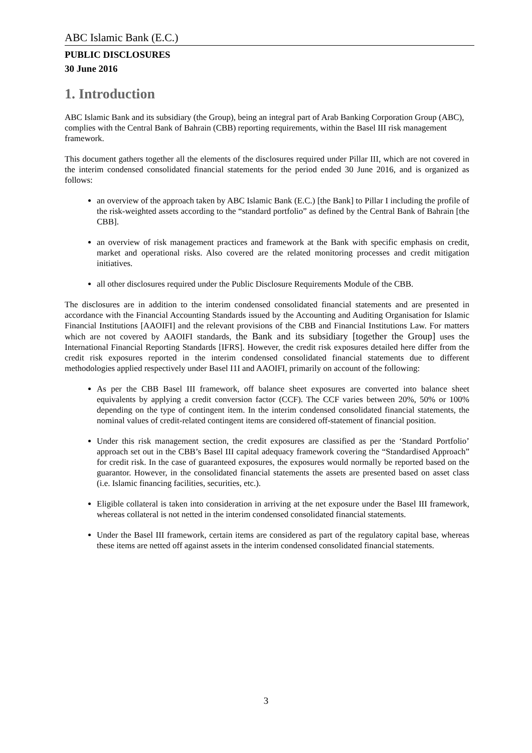ABC Islamic Bank (E.C.)
PUBLIC DISCLOSURES
30 June 2016
1. Introduction
ABC Islamic Bank and its subsidiary (the Group), being an integral part of Arab Banking Corporation Group (ABC), complies with the Central Bank of Bahrain (CBB) reporting requirements, within the Basel III risk management framework.
This document gathers together all the elements of the disclosures required under Pillar III, which are not covered in the interim condensed consolidated financial statements for the period ended 30 June 2016, and is organized as follows:
an overview of the approach taken by ABC Islamic Bank (E.C.) [the Bank] to Pillar I including the profile of the risk-weighted assets according to the “standard portfolio” as defined by the Central Bank of Bahrain [the CBB].
an overview of risk management practices and framework at the Bank with specific emphasis on credit, market and operational risks. Also covered are the related monitoring processes and credit mitigation initiatives.
all other disclosures required under the Public Disclosure Requirements Module of the CBB.
The disclosures are in addition to the interim condensed consolidated financial statements and are presented in accordance with the Financial Accounting Standards issued by the Accounting and Auditing Organisation for Islamic Financial Institutions [AAOIFI] and the relevant provisions of the CBB and Financial Institutions Law. For matters which are not covered by AAOIFI standards, the Bank and its subsidiary [together the Group] uses the International Financial Reporting Standards [IFRS]. However, the credit risk exposures detailed here differ from the credit risk exposures reported in the interim condensed consolidated financial statements due to different methodologies applied respectively under Basel I1I and AAOIFI, primarily on account of the following:
As per the CBB Basel III framework, off balance sheet exposures are converted into balance sheet equivalents by applying a credit conversion factor (CCF). The CCF varies between 20%, 50% or 100% depending on the type of contingent item. In the interim condensed consolidated financial statements, the nominal values of credit-related contingent items are considered off-statement of financial position.
Under this risk management section, the credit exposures are classified as per the ‘Standard Portfolio’ approach set out in the CBB’s Basel III capital adequacy framework covering the “Standardised Approach” for credit risk. In the case of guaranteed exposures, the exposures would normally be reported based on the guarantor. However, in the consolidated financial statements the assets are presented based on asset class (i.e. Islamic financing facilities, securities, etc.).
Eligible collateral is taken into consideration in arriving at the net exposure under the Basel III framework, whereas collateral is not netted in the interim condensed consolidated financial statements.
Under the Basel III framework, certain items are considered as part of the regulatory capital base, whereas these items are netted off against assets in the interim condensed consolidated financial statements.
3